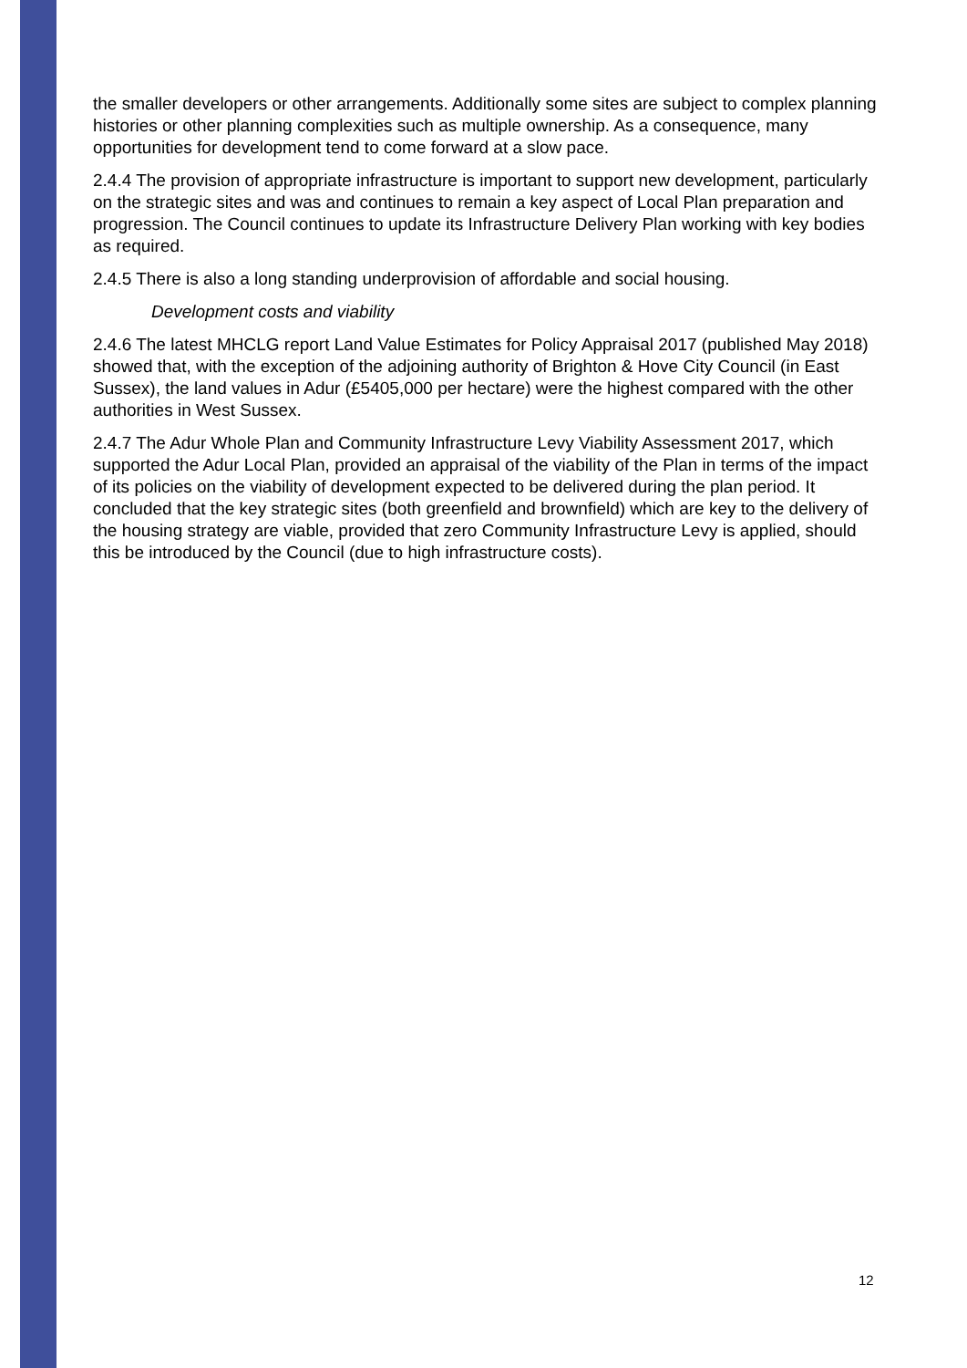the smaller developers or other arrangements. Additionally some sites are subject to complex planning histories or other planning complexities such as multiple ownership. As a consequence, many opportunities for development tend to come forward at a slow pace.
2.4.4 The provision of appropriate infrastructure is important to support new development, particularly on the strategic sites and was and continues to remain a key aspect of Local Plan preparation and progression. The Council continues to update its Infrastructure Delivery Plan working with key bodies as required.
2.4.5 There is also a long standing underprovision of affordable and social housing.
Development costs and viability
2.4.6 The latest MHCLG report Land Value Estimates for Policy Appraisal 2017 (published May 2018) showed that, with the exception of the adjoining authority of Brighton & Hove City Council (in East Sussex), the land values in Adur (£5405,000 per hectare) were the highest compared with the other authorities in West Sussex.
2.4.7 The Adur Whole Plan and Community Infrastructure Levy Viability Assessment 2017, which supported the Adur Local Plan, provided an appraisal of the viability of the Plan in terms of the impact of its policies on the viability of development expected to be delivered during the plan period. It concluded that the key strategic sites (both greenfield and brownfield) which are key to the delivery of the housing strategy are viable, provided that zero Community Infrastructure Levy is applied, should this be introduced by the Council (due to high infrastructure costs).
12